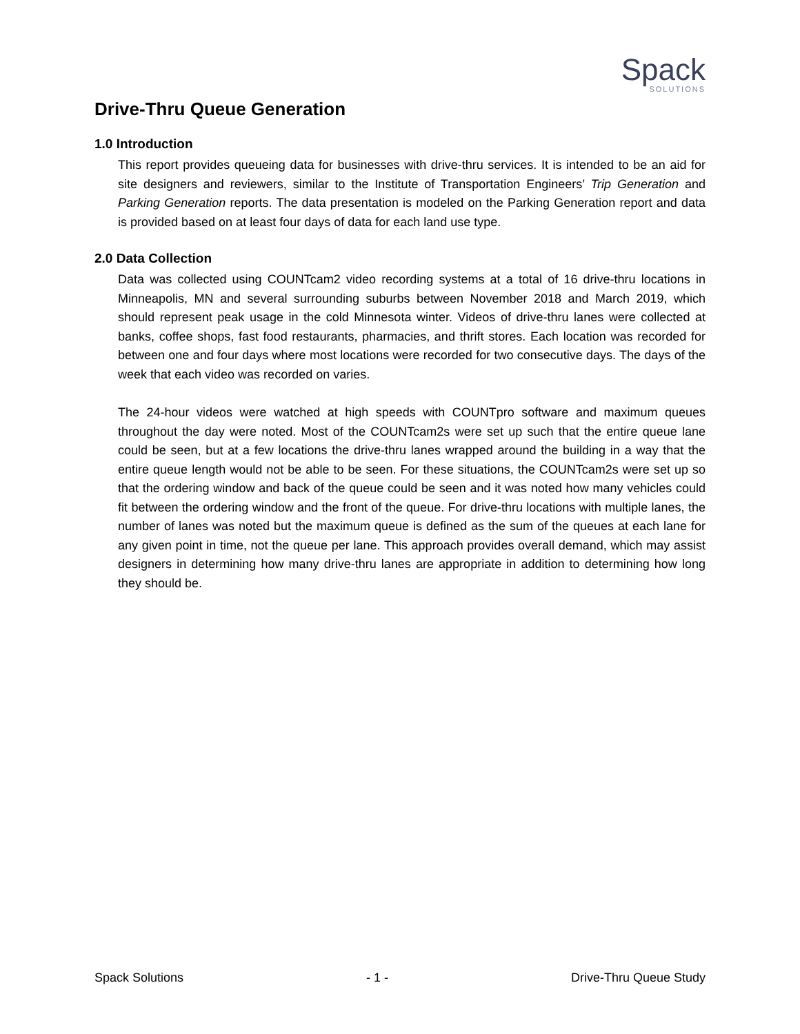Spack
SOLUTIONS
Drive-Thru Queue Generation
1.0 Introduction
This report provides queueing data for businesses with drive-thru services. It is intended to be an aid for site designers and reviewers, similar to the Institute of Transportation Engineers’ Trip Generation and Parking Generation reports. The data presentation is modeled on the Parking Generation report and data is provided based on at least four days of data for each land use type.
2.0 Data Collection
Data was collected using COUNTcam2 video recording systems at a total of 16 drive-thru locations in Minneapolis, MN and several surrounding suburbs between November 2018 and March 2019, which should represent peak usage in the cold Minnesota winter. Videos of drive-thru lanes were collected at banks, coffee shops, fast food restaurants, pharmacies, and thrift stores. Each location was recorded for between one and four days where most locations were recorded for two consecutive days. The days of the week that each video was recorded on varies.
The 24-hour videos were watched at high speeds with COUNTpro software and maximum queues throughout the day were noted. Most of the COUNTcam2s were set up such that the entire queue lane could be seen, but at a few locations the drive-thru lanes wrapped around the building in a way that the entire queue length would not be able to be seen. For these situations, the COUNTcam2s were set up so that the ordering window and back of the queue could be seen and it was noted how many vehicles could fit between the ordering window and the front of the queue. For drive-thru locations with multiple lanes, the number of lanes was noted but the maximum queue is defined as the sum of the queues at each lane for any given point in time, not the queue per lane. This approach provides overall demand, which may assist designers in determining how many drive-thru lanes are appropriate in addition to determining how long they should be.
Spack Solutions - 1 - Drive-Thru Queue Study